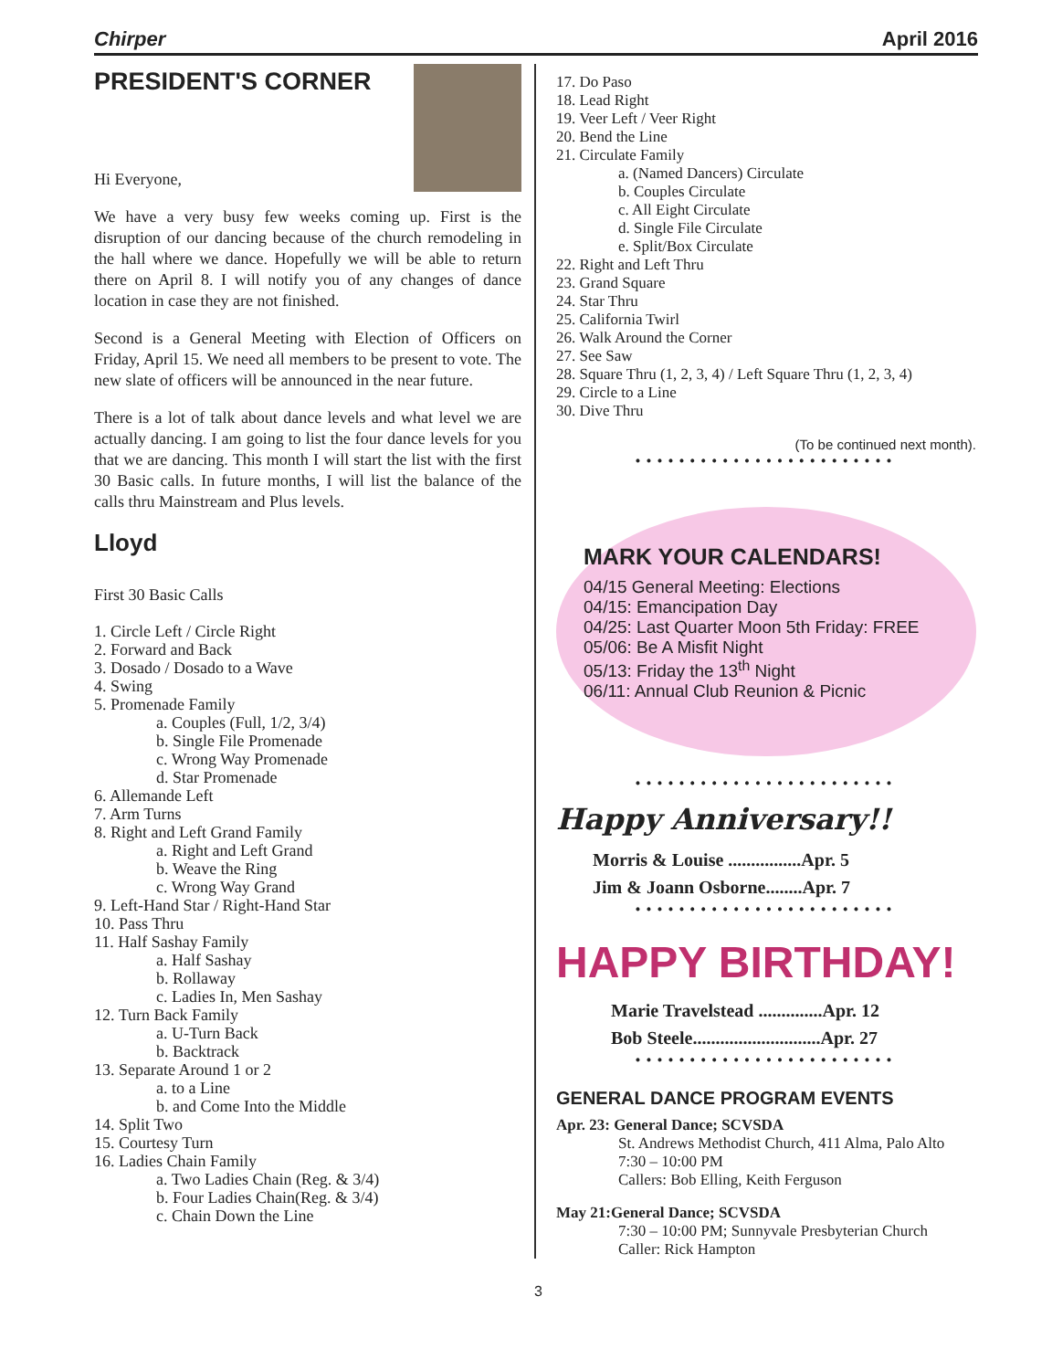Chirper April 2016
PRESIDENT'S CORNER
Hi Everyone,
We have a very busy few weeks coming up. First is the disruption of our dancing because of the church remodeling in the hall where we dance. Hopefully we will be able to return there on April 8. I will notify you of any changes of dance location in case they are not finished.
Second is a General Meeting with Election of Officers on Friday, April 15. We need all members to be present to vote. The new slate of officers will be announced in the near future.
There is a lot of talk about dance levels and what level we are actually dancing. I am going to list the four dance levels for you that we are dancing. This month I will start the list with the first 30 Basic calls. In future months, I will list the balance of the calls thru Mainstream and Plus levels.
Lloyd
First 30 Basic Calls
1. Circle Left / Circle Right
2. Forward and Back
3. Dosado / Dosado to a Wave
4. Swing
5. Promenade Family
a. Couples (Full, 1/2, 3/4)
b. Single File Promenade
c. Wrong Way Promenade
d. Star Promenade
6. Allemande Left
7. Arm Turns
8. Right and Left Grand Family
a. Right and Left Grand
b. Weave the Ring
c. Wrong Way Grand
9. Left-Hand Star / Right-Hand Star
10. Pass Thru
11. Half Sashay Family
a. Half Sashay
b. Rollaway
c. Ladies In, Men Sashay
12. Turn Back Family
a. U-Turn Back
b. Backtrack
13. Separate Around 1 or 2
a. to a Line
b. and Come Into the Middle
14. Split Two
15. Courtesy Turn
16. Ladies Chain Family
a. Two Ladies Chain (Reg. & 3/4)
b. Four Ladies Chain(Reg. & 3/4)
c. Chain Down the Line
17. Do Paso
18. Lead Right
19. Veer Left / Veer Right
20. Bend the Line
21. Circulate Family
a. (Named Dancers) Circulate
b. Couples Circulate
c. All Eight Circulate
d. Single File Circulate
e. Split/Box Circulate
22. Right and Left Thru
23. Grand Square
24. Star Thru
25. California Twirl
26. Walk Around the Corner
27. See Saw
28. Square Thru (1, 2, 3, 4) / Left Square Thru (1, 2, 3, 4)
29. Circle to a Line
30. Dive Thru
(To be continued next month).
••••••••••••••••••••••••
MARK YOUR CALENDARS!
04/15 General Meeting: Elections
04/15: Emancipation Day
04/25: Last Quarter Moon 5th Friday: FREE
05/06: Be A Misfit Night
05/13: Friday the 13<sup>th</sup> Night
06/11: Annual Club Reunion & Picnic
••••••••••••••••••••••••
Happy Anniversary!!
Morris & Louise ................Apr. 5
Jim & Joann Osborne........Apr. 7
••••••••••••••••••••••••
HAPPY BIRTHDAY!
Marie Travelstead ..............Apr. 12
Bob Steele............................Apr. 27
••••••••••••••••••••••••
GENERAL DANCE PROGRAM EVENTS
Apr. 23: General Dance; SCVSDA
St. Andrews Methodist Church, 411 Alma, Palo Alto
7:30 – 10:00 PM
Callers: Bob Elling, Keith Ferguson
May 21:General Dance; SCVSDA
7:30 – 10:00 PM; Sunnyvale Presbyterian Church
Caller: Rick Hampton
3